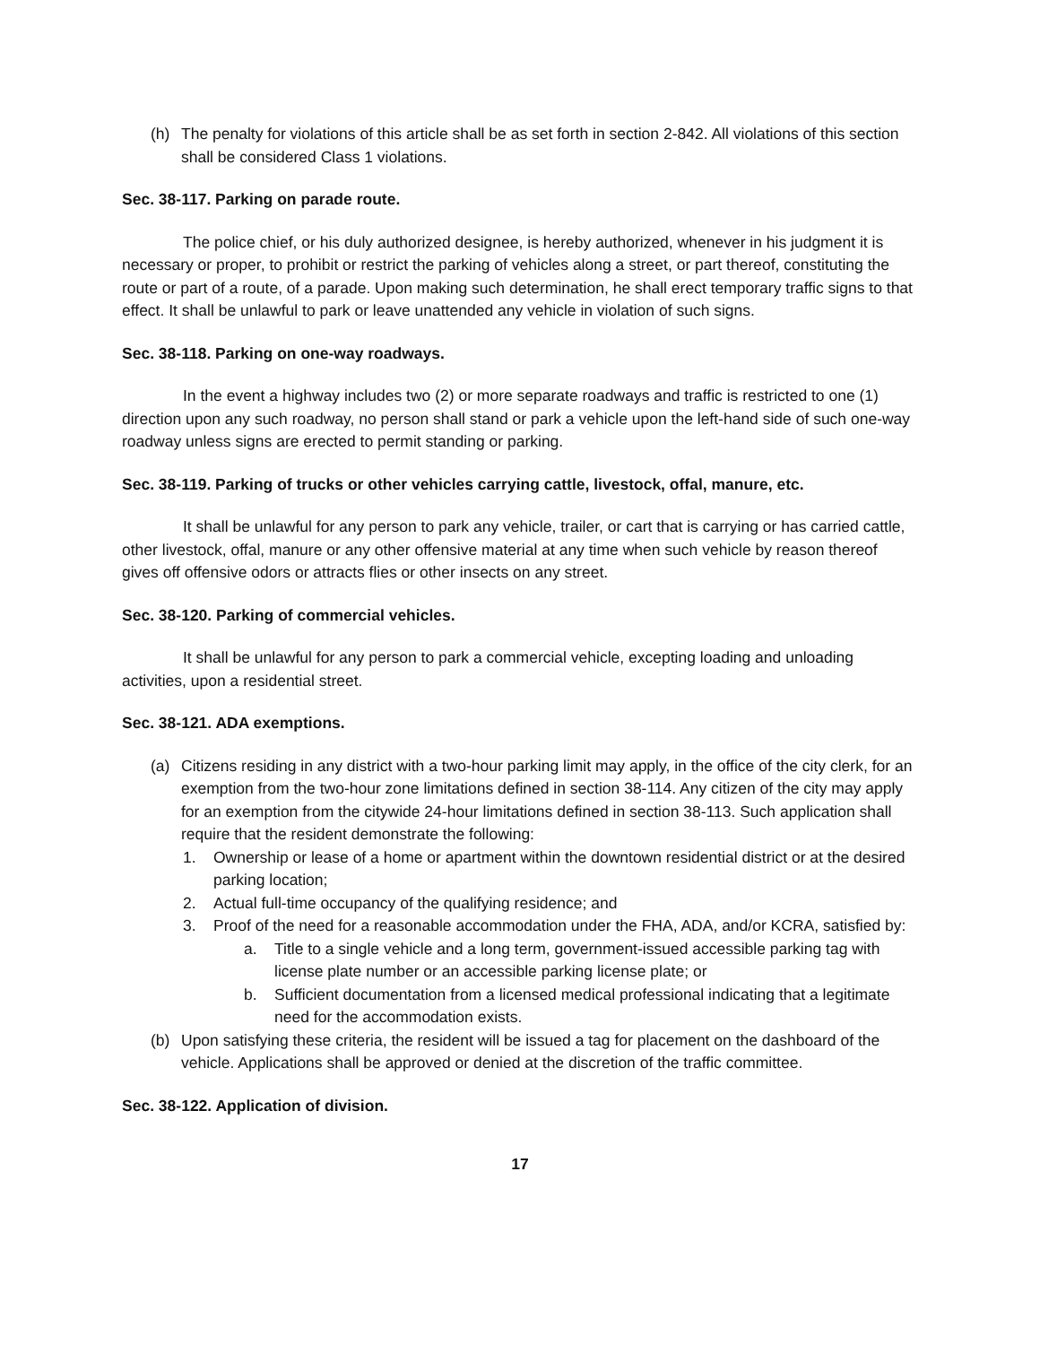(h) The penalty for violations of this article shall be as set forth in section 2-842. All violations of this section shall be considered Class 1 violations.
Sec. 38-117. Parking on parade route.
The police chief, or his duly authorized designee, is hereby authorized, whenever in his judgment it is necessary or proper, to prohibit or restrict the parking of vehicles along a street, or part thereof, constituting the route or part of a route, of a parade. Upon making such determination, he shall erect temporary traffic signs to that effect. It shall be unlawful to park or leave unattended any vehicle in violation of such signs.
Sec. 38-118. Parking on one-way roadways.
In the event a highway includes two (2) or more separate roadways and traffic is restricted to one (1) direction upon any such roadway, no person shall stand or park a vehicle upon the left-hand side of such one-way roadway unless signs are erected to permit standing or parking.
Sec. 38-119. Parking of trucks or other vehicles carrying cattle, livestock, offal, manure, etc.
It shall be unlawful for any person to park any vehicle, trailer, or cart that is carrying or has carried cattle, other livestock, offal, manure or any other offensive material at any time when such vehicle by reason thereof gives off offensive odors or attracts flies or other insects on any street.
Sec. 38-120. Parking of commercial vehicles.
It shall be unlawful for any person to park a commercial vehicle, excepting loading and unloading activities, upon a residential street.
Sec. 38-121. ADA exemptions.
(a) Citizens residing in any district with a two-hour parking limit may apply, in the office of the city clerk, for an exemption from the two-hour zone limitations defined in section 38-114. Any citizen of the city may apply for an exemption from the citywide 24-hour limitations defined in section 38-113. Such application shall require that the resident demonstrate the following:
1. Ownership or lease of a home or apartment within the downtown residential district or at the desired parking location;
2. Actual full-time occupancy of the qualifying residence; and
3. Proof of the need for a reasonable accommodation under the FHA, ADA, and/or KCRA, satisfied by:
a. Title to a single vehicle and a long term, government-issued accessible parking tag with license plate number or an accessible parking license plate; or
b. Sufficient documentation from a licensed medical professional indicating that a legitimate need for the accommodation exists.
(b) Upon satisfying these criteria, the resident will be issued a tag for placement on the dashboard of the vehicle. Applications shall be approved or denied at the discretion of the traffic committee.
Sec. 38-122. Application of division.
17